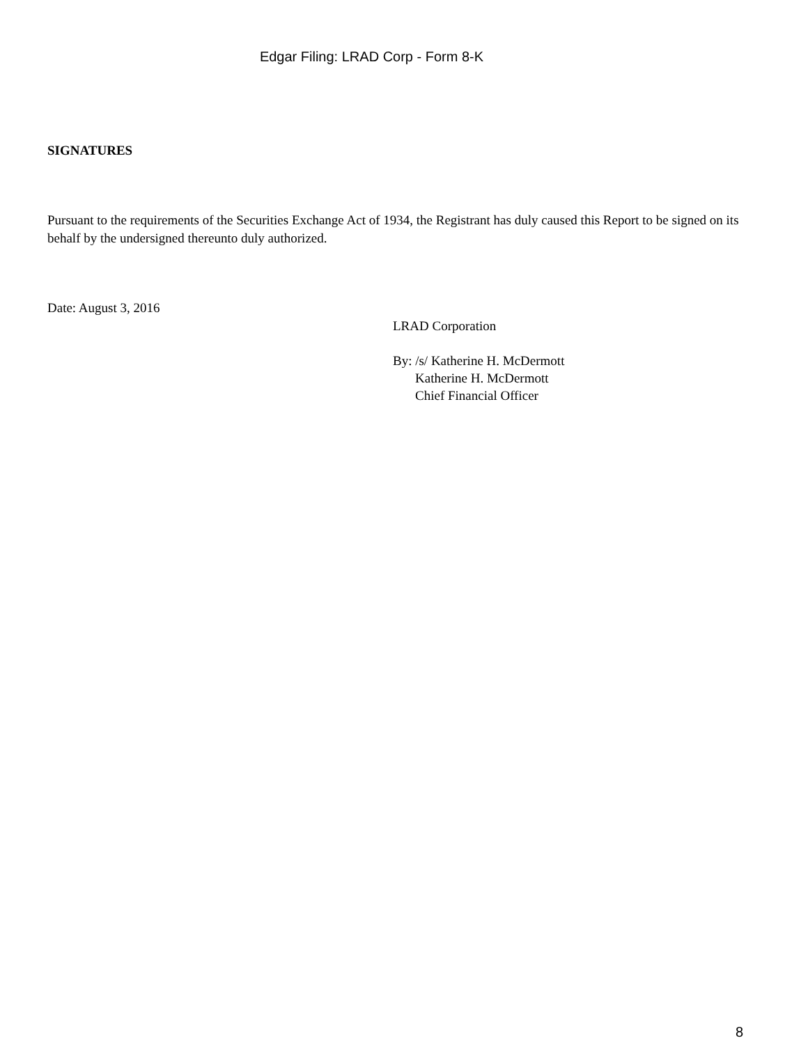Edgar Filing: LRAD Corp - Form 8-K
SIGNATURES
Pursuant to the requirements of the Securities Exchange Act of 1934, the Registrant has duly caused this Report to be signed on its behalf by the undersigned thereunto duly authorized.
Date: August 3, 2016
LRAD Corporation
By: /s/ Katherine H. McDermott
Katherine H. McDermott
Chief Financial Officer
8